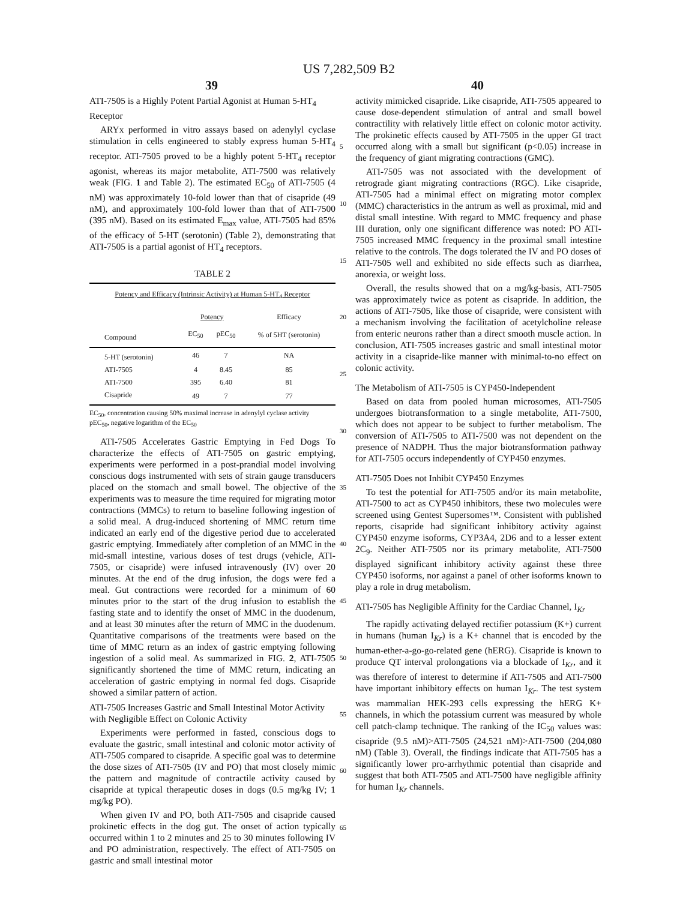US 7,282,509 B2
39 40
ATI-7505 is a Highly Potent Partial Agonist at Human 5-HT<sub>4</sub> Receptor
ARYx performed in vitro assays based on adenylyl cyclase stimulation in cells engineered to stably express human 5-HT<sub>4</sub> receptor. ATI-7505 proved to be a highly potent 5-HT<sub>4</sub> receptor agonist, whereas its major metabolite, ATI-7500 was relatively weak (FIG. 1 and Table 2). The estimated EC<sub>50</sub> of ATI-7505 (4 nM) was approximately 10-fold lower than that of cisapride (49 nM), and approximately 100-fold lower than that of ATI-7500 (395 nM). Based on its estimated E<sub>max</sub> value, ATI-7505 had 85% of the efficacy of 5-HT (serotonin) (Table 2), demonstrating that ATI-7505 is a partial agonist of HT<sub>4</sub> receptors.
TABLE 2
| Potency and Efficacy (Intrinsic Activity) at Human 5-HT<sub>4</sub> Receptor | | | |
| | Potency | | Efficacy |
| Compound | EC<sub>50</sub> | pEC<sub>50</sub> | % of 5HT (serotonin) |
| 5-HT (serotonin) | 46 | 7 | NA |
| ATI-7505 | 4 | 8.45 | 85 |
| ATI-7500 | 395 | 6.40 | 81 |
| Cisapride | 49 | 7 | 77 |
EC<sub>50</sub>, concentration causing 50% maximal increase in adenylyl cyclase activity
pEC<sub>50</sub>, negative logarithm of the EC<sub>50</sub>
ATI-7505 Accelerates Gastric Emptying in Fed Dogs To characterize the effects of ATI-7505 on gastric emptying, experiments were performed in a post-prandial model involving conscious dogs instrumented with sets of strain gauge transducers placed on the stomach and small bowel. The objective of the experiments was to measure the time required for migrating motor contractions (MMCs) to return to baseline following ingestion of a solid meal. A drug-induced shortening of MMC return time indicated an early end of the digestive period due to accelerated gastric emptying. Immediately after completion of an MMC in the mid-small intestine, various doses of test drugs (vehicle, ATI-7505, or cisapride) were infused intravenously (IV) over 20 minutes. At the end of the drug infusion, the dogs were fed a meal. Gut contractions were recorded for a minimum of 60 minutes prior to the start of the drug infusion to establish the fasting state and to identify the onset of MMC in the duodenum, and at least 30 minutes after the return of MMC in the duodenum. Quantitative comparisons of the treatments were based on the time of MMC return as an index of gastric emptying following ingestion of a solid meal. As summarized in FIG. 2, ATI-7505 significantly shortened the time of MMC return, indicating an acceleration of gastric emptying in normal fed dogs. Cisapride showed a similar pattern of action.
ATI-7505 Increases Gastric and Small Intestinal Motor Activity with Negligible Effect on Colonic Activity
Experiments were performed in fasted, conscious dogs to evaluate the gastric, small intestinal and colonic motor activity of ATI-7505 compared to cisapride. A specific goal was to determine the dose sizes of ATI-7505 (IV and PO) that most closely mimic the pattern and magnitude of contractile activity caused by cisapride at typical therapeutic doses in dogs (0.5 mg/kg IV; 1 mg/kg PO).
When given IV and PO, both ATI-7505 and cisapride caused prokinetic effects in the dog gut. The onset of action typically occurred within 1 to 2 minutes and 25 to 30 minutes following IV and PO administration, respectively. The effect of ATI-7505 on gastric and small intestinal motor
activity mimicked cisapride. Like cisapride, ATI-7505 appeared to cause dose-dependent stimulation of antral and small bowel contractility with relatively little effect on colonic motor activity. The prokinetic effects caused by ATI-7505 in the upper GI tract occurred along with a small but significant (p<0.05) increase in the frequency of giant migrating contractions (GMC).
ATI-7505 was not associated with the development of retrograde giant migrating contractions (RGC). Like cisapride, ATI-7505 had a minimal effect on migrating motor complex (MMC) characteristics in the antrum as well as proximal, mid and distal small intestine. With regard to MMC frequency and phase III duration, only one significant difference was noted: PO ATI-7505 increased MMC frequency in the proximal small intestine relative to the controls. The dogs tolerated the IV and PO doses of ATI-7505 well and exhibited no side effects such as diarrhea, anorexia, or weight loss.
Overall, the results showed that on a mg/kg-basis, ATI-7505 was approximately twice as potent as cisapride. In addition, the actions of ATI-7505, like those of cisapride, were consistent with a mechanism involving the facilitation of acetylcholine release from enteric neurons rather than a direct smooth muscle action. In conclusion, ATI-7505 increases gastric and small intestinal motor activity in a cisapride-like manner with minimal-to-no effect on colonic activity.
The Metabolism of ATI-7505 is CYP450-Independent
Based on data from pooled human microsomes, ATI-7505 undergoes biotransformation to a single metabolite, ATI-7500, which does not appear to be subject to further metabolism. The conversion of ATI-7505 to ATI-7500 was not dependent on the presence of NADPH. Thus the major biotransformation pathway for ATI-7505 occurs independently of CYP450 enzymes.
ATI-7505 Does not Inhibit CYP450 Enzymes
To test the potential for ATI-7505 and/or its main metabolite, ATI-7500 to act as CYP450 inhibitors, these two molecules were screened using Gentest Supersomes™. Consistent with published reports, cisapride had significant inhibitory activity against CYP450 enzyme isoforms, CYP3A4, 2D6 and to a lesser extent 2C<sub>9</sub>. Neither ATI-7505 nor its primary metabolite, ATI-7500 displayed significant inhibitory activity against these three CYP450 isoforms, nor against a panel of other isoforms known to play a role in drug metabolism.
ATI-7505 has Negligible Affinity for the Cardiac Channel, I<sub>Kr</sub>
The rapidly activating delayed rectifier potassium (K+) current in humans (human I<sub>Kr</sub>) is a K+ channel that is encoded by the human-ether-a-go-go-related gene (hERG). Cisapride is known to produce QT interval prolongations via a blockade of I<sub>Kr</sub>, and it was therefore of interest to determine if ATI-7505 and ATI-7500 have important inhibitory effects on human I<sub>Kr</sub>. The test system was mammalian HEK-293 cells expressing the hERG K+ channels, in which the potassium current was measured by whole cell patch-clamp technique. The ranking of the IC<sub>50</sub> values was: cisapride (9.5 nM)>ATI-7505 (24,521 nM)>ATI-7500 (204,080 nM) (Table 3). Overall, the findings indicate that ATI-7505 has a significantly lower pro-arrhythmic potential than cisapride and suggest that both ATI-7505 and ATI-7500 have negligible affinity for human I<sub>Kr</sub> channels.
5
10
15
20
25
30
35
40
45
50
55
60
65